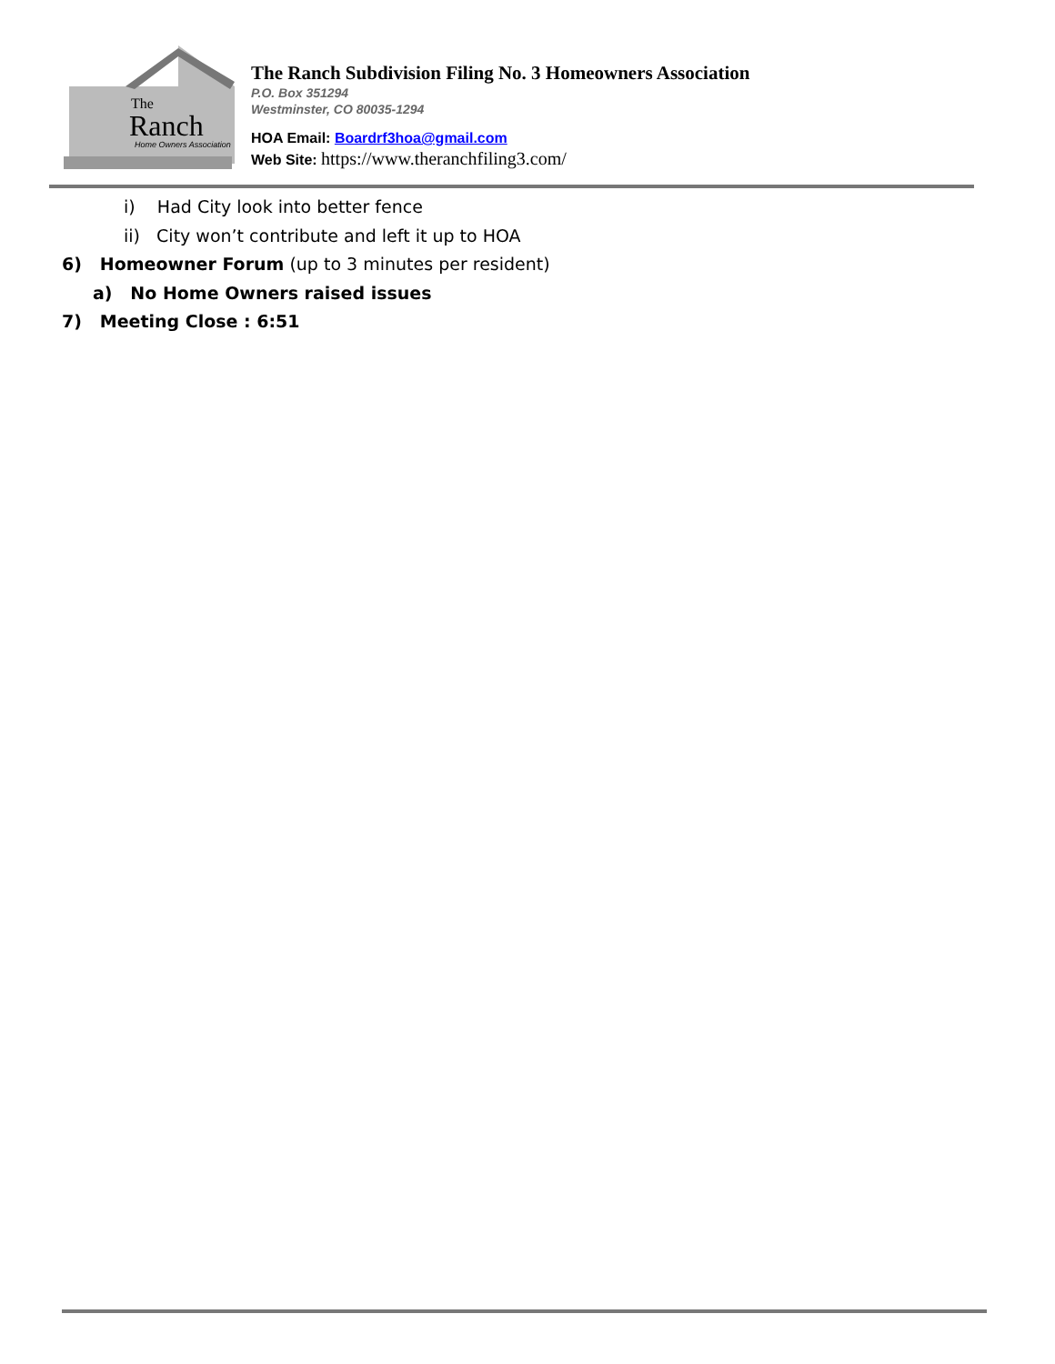The
Ranch
Home Owners Association
The Ranch Subdivision Filing No. 3 Homeowners Association
P.O. Box 351294
Westminster, CO 80035-1294
HOA Email: Boardrf3hoa@gmail.com
Web Site: https://www.theranchfiling3.com/
i) Had City look into better fence
ii) City won’t contribute and left it up to HOA
6) Homeowner Forum (up to 3 minutes per resident)
a) No Home Owners raised issues
7) Meeting Close : 6:51